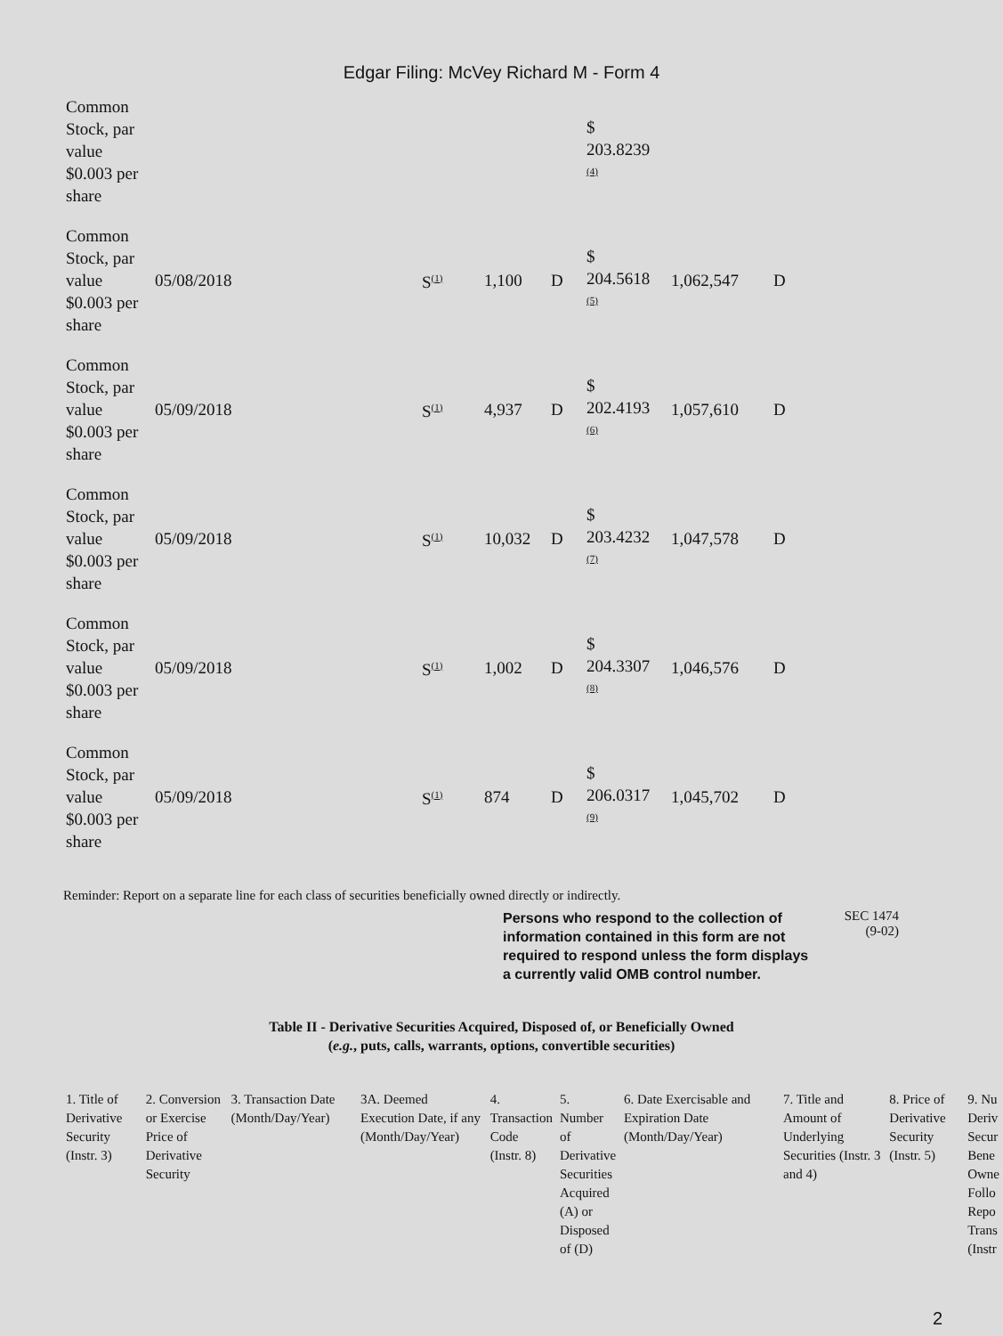Edgar Filing: McVey Richard M - Form 4
| Common Stock, par value $0.003 per share | | | | | $ 203.8239 <sup>(4)</sup> | | |
| Common Stock, par value $0.003 per share | 05/08/2018 | S<sup>(1)</sup> | 1,100 | D | $ 204.5618 <sup>(5)</sup> | 1,062,547 | D |
| Common Stock, par value $0.003 per share | 05/09/2018 | S<sup>(1)</sup> | 4,937 | D | $ 202.4193 <sup>(6)</sup> | 1,057,610 | D |
| Common Stock, par value $0.003 per share | 05/09/2018 | S<sup>(1)</sup> | 10,032 | D | $ 203.4232 <sup>(7)</sup> | 1,047,578 | D |
| Common Stock, par value $0.003 per share | 05/09/2018 | S<sup>(1)</sup> | 1,002 | D | $ 204.3307 <sup>(8)</sup> | 1,046,576 | D |
| Common Stock, par value $0.003 per share | 05/09/2018 | S<sup>(1)</sup> | 874 | D | $ 206.0317 <sup>(9)</sup> | 1,045,702 | D |
Reminder: Report on a separate line for each class of securities beneficially owned directly or indirectly.
Persons who respond to the collection of information contained in this form are not required to respond unless the form displays a currently valid OMB control number.
SEC 1474
(9-02)
Table II - Derivative Securities Acquired, Disposed of, or Beneficially Owned
(e.g., puts, calls, warrants, options, convertible securities)
| 1. Title of Derivative Security (Instr. 3) | 2. Conversion or Exercise Price of Derivative Security | 3. Transaction Date (Month/Day/Year) | 3A. Deemed Execution Date, if any (Month/Day/Year) | 4. Transaction Code (Instr. 8) | 5. Number of Derivative Securities Acquired (A) or Disposed of (D) | 6. Date Exercisable and Expiration Date (Month/Day/Year) | 7. Title and Amount of Underlying Securities (Instr. 3 and 4) | 8. Price of Derivative Security (Instr. 5) | 9. Nu Deriv Secur Bene Owne Follo Repo Trans (Instr |
| --- | --- | --- | --- | --- | --- | --- | --- | --- | --- |
2